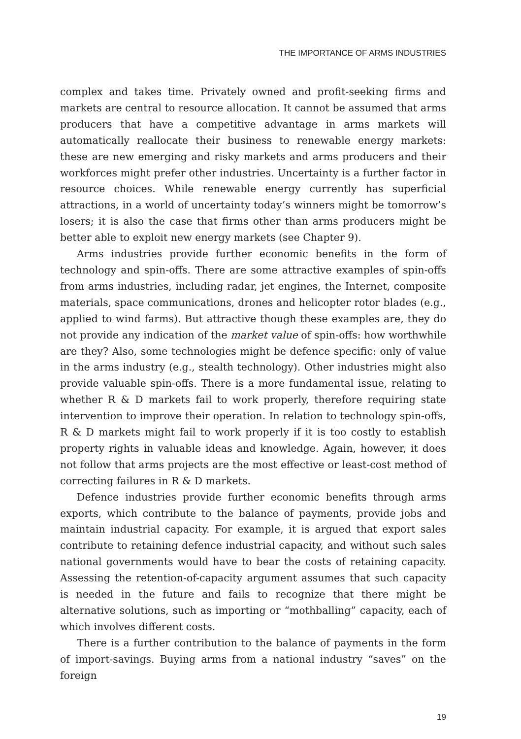THE IMPORTANCE OF ARMS INDUSTRIES
complex and takes time. Privately owned and profit-seeking firms and markets are central to resource allocation. It cannot be assumed that arms producers that have a competitive advantage in arms markets will automatically reallocate their business to renewable energy markets: these are new emerging and risky markets and arms producers and their workforces might prefer other industries. Uncertainty is a further factor in resource choices. While renewable energy currently has superficial attractions, in a world of uncertainty today’s winners might be tomorrow’s losers; it is also the case that firms other than arms producers might be better able to exploit new energy markets (see Chapter 9).
Arms industries provide further economic benefits in the form of technology and spin-offs. There are some attractive examples of spin-offs from arms industries, including radar, jet engines, the Internet, composite materials, space communications, drones and helicopter rotor blades (e.g., applied to wind farms). But attractive though these examples are, they do not provide any indication of the market value of spin-offs: how worthwhile are they? Also, some technologies might be defence specific: only of value in the arms industry (e.g., stealth technology). Other industries might also provide valuable spin-offs. There is a more fundamental issue, relating to whether R & D markets fail to work properly, therefore requiring state intervention to improve their operation. In relation to technology spin-offs, R & D markets might fail to work properly if it is too costly to establish property rights in valuable ideas and knowledge. Again, however, it does not follow that arms projects are the most effective or least-cost method of correcting failures in R & D markets.
Defence industries provide further economic benefits through arms exports, which contribute to the balance of payments, provide jobs and maintain industrial capacity. For example, it is argued that export sales contribute to retaining defence industrial capacity, and without such sales national governments would have to bear the costs of retaining capacity. Assessing the retention-of-capacity argument assumes that such capacity is needed in the future and fails to recognize that there might be alternative solutions, such as importing or “mothballing” capacity, each of which involves different costs.
There is a further contribution to the balance of payments in the form of import-savings. Buying arms from a national industry “saves” on the foreign
19